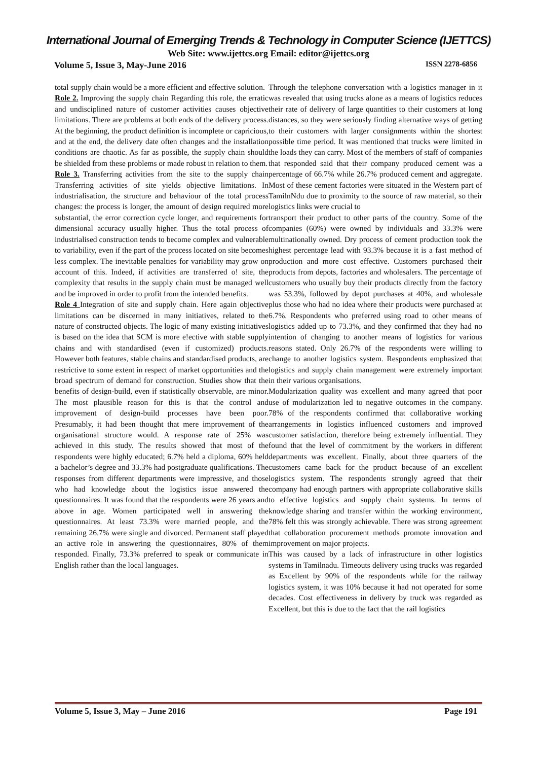International Journal of Emerging Trends & Technology in Computer Science (IJETTCS)
Web Site: www.ijettcs.org Email: editor@ijettcs.org
Volume 5, Issue 3, May-June 2016 ISSN 2278-6856
total supply chain would be a more efficient and effective solution.
Role 2. Improving the supply chain Regarding this role, the erratic and undisciplined nature of customer activities causes objective limitations. There are problems at both ends of the delivery process. At the beginning, the product definition is incomplete or capricious, and at the end, the delivery date often changes and the installation conditions are chaotic. As far as possible, the supply chain should be shielded from these problems or made robust in relation to them.
Role 3. Transferring activities from the site to the supply chain Transferring activities of site yields objective limitations. In industrialisation, the structure and behaviour of the total process changes: the process is longer, the amount of design required more substantial, the error correction cycle longer, and requirements for dimensional accuracy usually higher. Thus the total process of industrialised construction tends to become complex and vulnerable to variability, even if the part of the process located on site becomes less complex. The inevitable penalties for variability may grow on account of this. Indeed, if activities are transferred o! site, the complexity that results in the supply chain must be managed well and be improved in order to profit from the intended benefits.
Role 4 Integration of site and supply chain. Here again objective limitations can be discerned in many initiatives, related to the nature of constructed objects. The logic of many existing initiatives is based on the idea that SCM is more e!ective with stable supply chains and with standardised (even if customized) products. However both features, stable chains and standardised products, are restrictive to some extent in respect of market opportunities and the broad spectrum of demand for construction. Studies show that the benefits of design-build, even if statistically observable, are minor. The most plausible reason for this is that the control and improvement of design-build processes have been poor. Presumably, it had been thought that mere improvement of the organisational structure would. A response rate of 25% was achieved in this study. The results showed that most of the respondents were highly educated; 6.7% held a diploma, 60% held a bachelor’s degree and 33.3% had postgraduate qualifications. The responses from different departments were impressive, and those who had knowledge about the logistics issue answered the questionnaires. It was found that the respondents were 26 years and above in age. Women participated well in answering the questionnaires. At least 73.3% were married people, and the remaining 26.7% were single and divorced. Permanent staff played an active role in answering the questionnaires, 80% of them responded. Finally, 73.3% preferred to speak or communicate in English rather than the local languages.
Through the telephone conversation with a logistics manager in it was revealed that using trucks alone as a means of logistics reduces their rate of delivery of large quantities to their customers at long distances, so they were seriously finding alternative ways of getting to their customers with larger consignments within the shortest possible time period. It was mentioned that trucks were limited in the loads they can carry. Most of the members of staff of companies that responded said that their company produced cement was a percentage of 66.7% while 26.7% produced cement and aggregate. Most of these cement factories were situated in the Western part of TamilnNdu due to proximity to the source of raw material, so their logistics links were crucial to
transport their product to other parts of the country. Some of the companies (60%) were owned by individuals and 33.3% were multinationally owned. Dry process of cement production took the highest percentage lead with 93.3% because it is a fast method of production and more cost effective. Customers purchased their products from depots, factories and wholesalers. The percentage of customers who usually buy their products directly from the factory was 53.3%, followed by depot purchases at 40%, and wholesale plus those who had no idea where their products were purchased at 6.7%. Respondents who preferred using road to other means of logistics added up to 73.3%, and they confirmed that they had no intention of changing to another means of logistics for various reasons stated. Only 26.7% of the respondents were willing to change to another logistics system. Respondents emphasized that logistics and supply chain management were extremely important in their various organisations.
Modularization quality was excellent and many agreed that poor use of modularization led to negative outcomes in the company. 78% of the respondents confirmed that collaborative working arrangements in logistics influenced customers and improved customer satisfaction, therefore being extremely influential. They found that the level of commitment by the workers in different departments was excellent. Finally, about three quarters of the customers came back for the product because of an excellent logistics system. The respondents strongly agreed that their company had enough partners with appropriate collaborative skills to effective logistics and supply chain systems. In terms of knowledge sharing and transfer within the working environment, 78% felt this was strongly achievable. There was strong agreement that collaboration procurement methods promote innovation and improvement on major projects.
This was caused by a lack of infrastructure in other logistics systems in Tamilnadu. Timeouts delivery using trucks was regarded as Excellent by 90% of the respondents while for the railway logistics system, it was 10% because it had not operated for some decades. Cost effectiveness in delivery by truck was regarded as Excellent, but this is due to the fact that the rail logistics
Volume 5, Issue 3, May – June 2016 Page 191